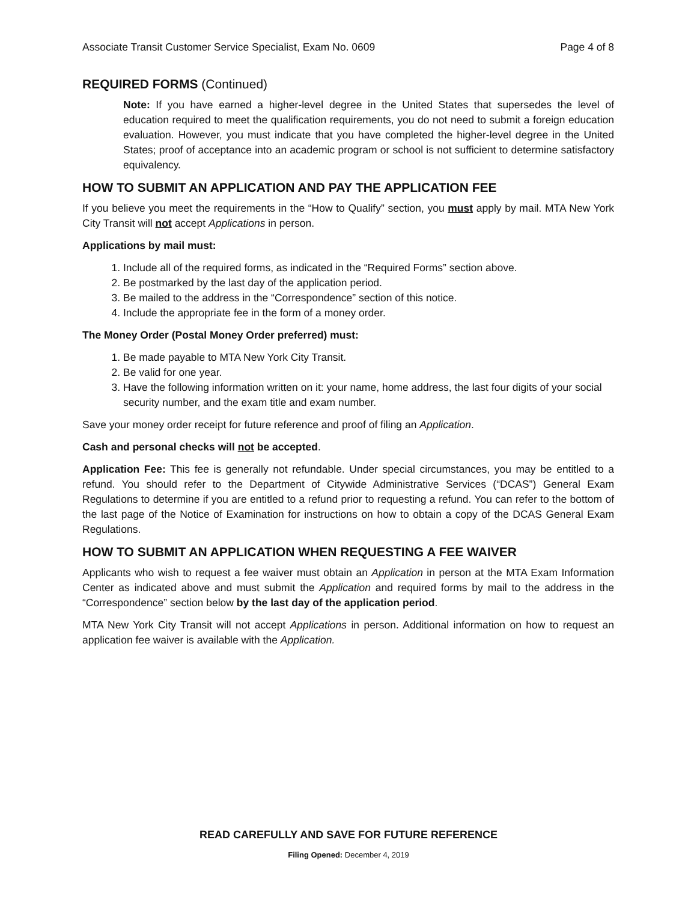Associate Transit Customer Service Specialist, Exam No. 0609 Page 4 of 8
REQUIRED FORMS (Continued)
Note: If you have earned a higher-level degree in the United States that supersedes the level of education required to meet the qualification requirements, you do not need to submit a foreign education evaluation. However, you must indicate that you have completed the higher-level degree in the United States; proof of acceptance into an academic program or school is not sufficient to determine satisfactory equivalency.
HOW TO SUBMIT AN APPLICATION AND PAY THE APPLICATION FEE
If you believe you meet the requirements in the “How to Qualify” section, you must apply by mail. MTA New York City Transit will not accept Applications in person.
Applications by mail must:
1. Include all of the required forms, as indicated in the “Required Forms” section above.
2. Be postmarked by the last day of the application period.
3. Be mailed to the address in the “Correspondence” section of this notice.
4. Include the appropriate fee in the form of a money order.
The Money Order (Postal Money Order preferred) must:
1. Be made payable to MTA New York City Transit.
2. Be valid for one year.
3. Have the following information written on it: your name, home address, the last four digits of your social security number, and the exam title and exam number.
Save your money order receipt for future reference and proof of filing an Application.
Cash and personal checks will not be accepted.
Application Fee: This fee is generally not refundable. Under special circumstances, you may be entitled to a refund. You should refer to the Department of Citywide Administrative Services (“DCAS”) General Exam Regulations to determine if you are entitled to a refund prior to requesting a refund. You can refer to the bottom of the last page of the Notice of Examination for instructions on how to obtain a copy of the DCAS General Exam Regulations.
HOW TO SUBMIT AN APPLICATION WHEN REQUESTING A FEE WAIVER
Applicants who wish to request a fee waiver must obtain an Application in person at the MTA Exam Information Center as indicated above and must submit the Application and required forms by mail to the address in the “Correspondence” section below by the last day of the application period.
MTA New York City Transit will not accept Applications in person. Additional information on how to request an application fee waiver is available with the Application.
READ CAREFULLY AND SAVE FOR FUTURE REFERENCE
Filing Opened: December 4, 2019